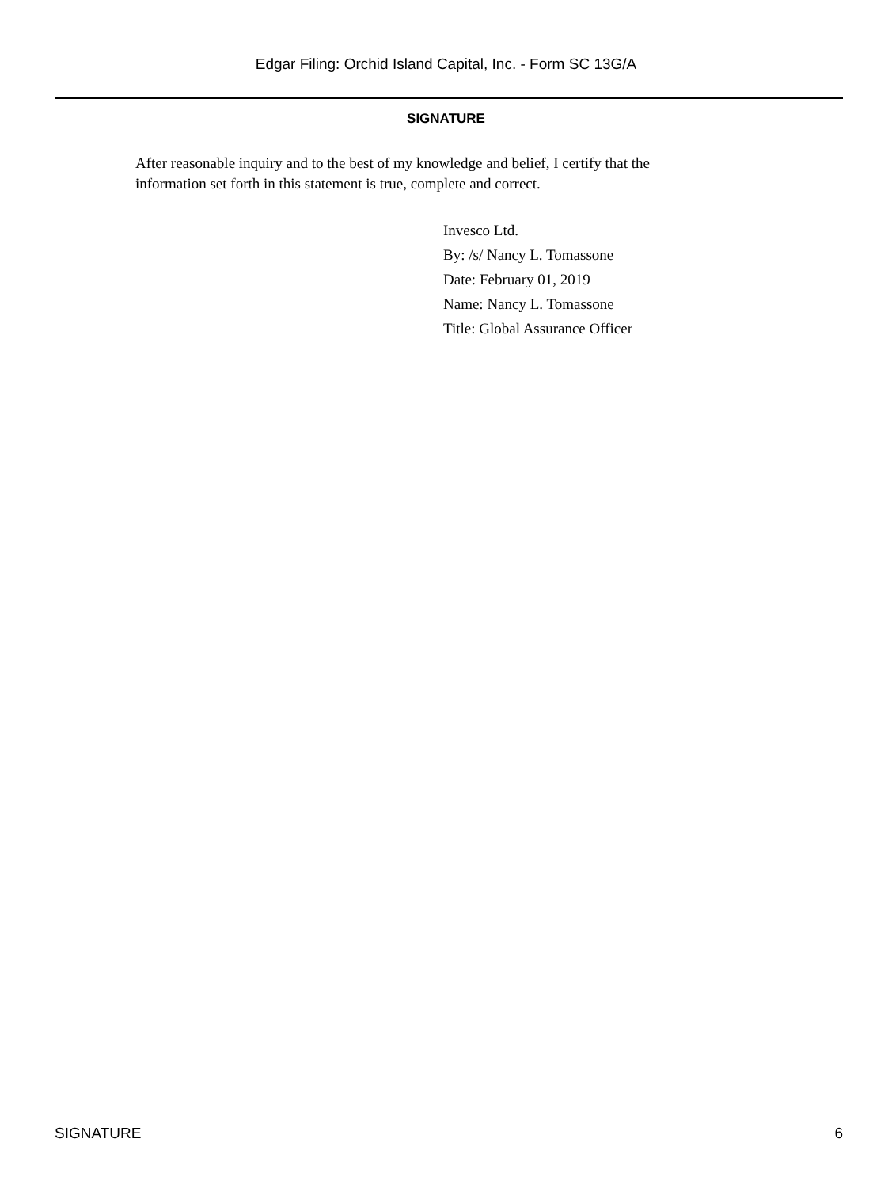Edgar Filing: Orchid Island Capital, Inc. - Form SC 13G/A
SIGNATURE
After reasonable inquiry and to the best of my knowledge and belief, I certify that the information set forth in this statement is true, complete and correct.
Invesco Ltd.
By: /s/ Nancy L. Tomassone
Date: February 01, 2019
Name: Nancy L. Tomassone
Title: Global Assurance Officer
SIGNATURE 6